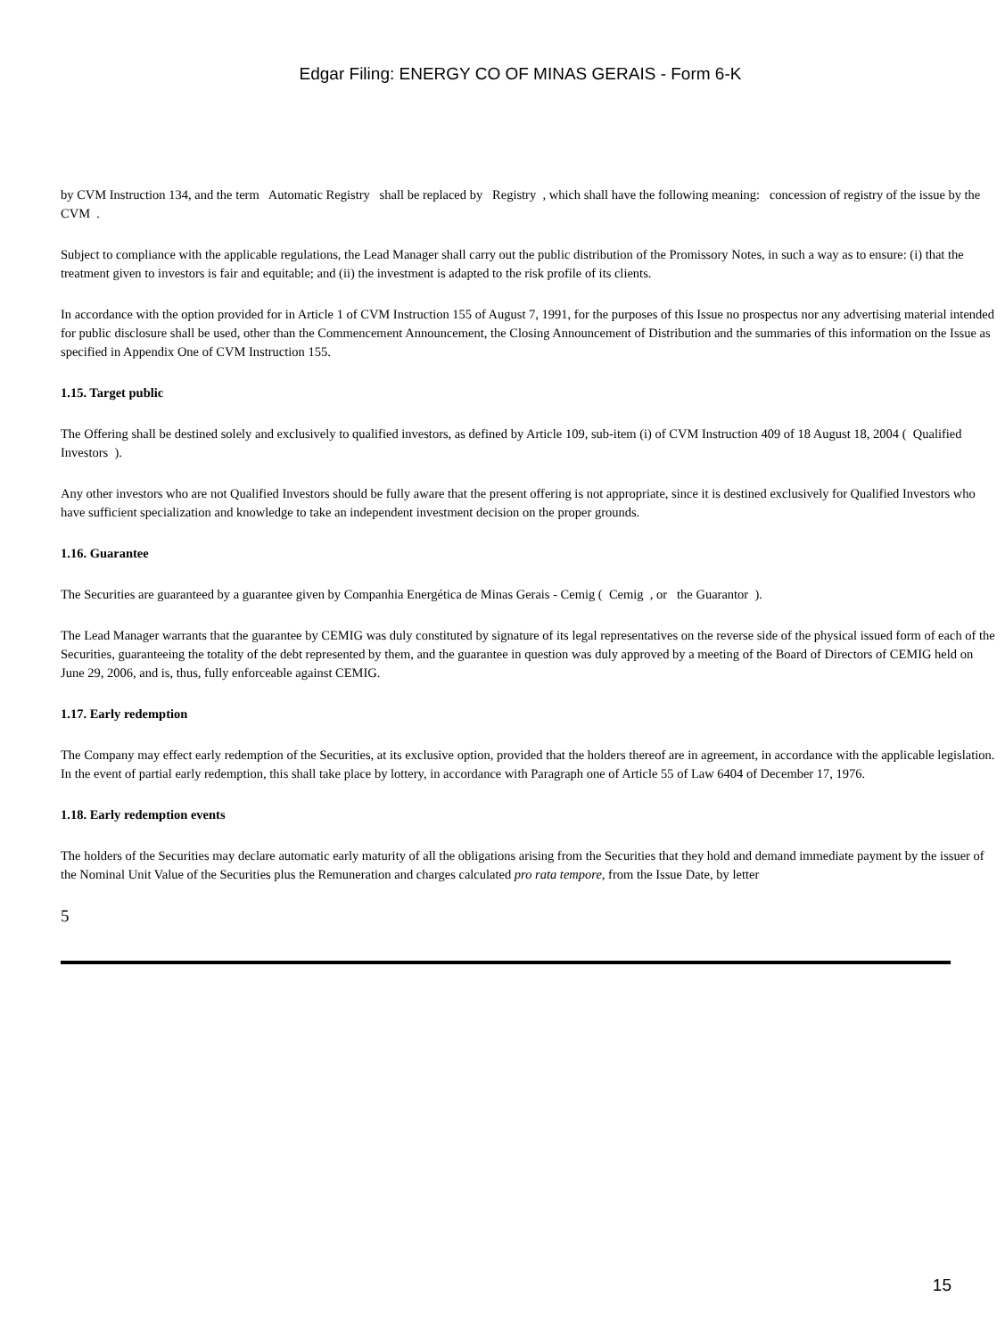Edgar Filing: ENERGY CO OF MINAS GERAIS - Form 6-K
by CVM Instruction 134, and the term Automatic Registry shall be replaced by Registry , which shall have the following meaning: concession of registry of the issue by the CVM .
Subject to compliance with the applicable regulations, the Lead Manager shall carry out the public distribution of the Promissory Notes, in such a way as to ensure: (i) that the treatment given to investors is fair and equitable; and (ii) the investment is adapted to the risk profile of its clients.
In accordance with the option provided for in Article 1 of CVM Instruction 155 of August 7, 1991, for the purposes of this Issue no prospectus nor any advertising material intended for public disclosure shall be used, other than the Commencement Announcement, the Closing Announcement of Distribution and the summaries of this information on the Issue as specified in Appendix One of CVM Instruction 155.
1.15. Target public
The Offering shall be destined solely and exclusively to qualified investors, as defined by Article 109, sub-item (i) of CVM Instruction 409 of 18 August 18, 2004 ( Qualified Investors ).
Any other investors who are not Qualified Investors should be fully aware that the present offering is not appropriate, since it is destined exclusively for Qualified Investors who have sufficient specialization and knowledge to take an independent investment decision on the proper grounds.
1.16. Guarantee
The Securities are guaranteed by a guarantee given by Companhia Energética de Minas Gerais - Cemig ( Cemig , or the Guarantor ).
The Lead Manager warrants that the guarantee by CEMIG was duly constituted by signature of its legal representatives on the reverse side of the physical issued form of each of the Securities, guaranteeing the totality of the debt represented by them, and the guarantee in question was duly approved by a meeting of the Board of Directors of CEMIG held on June 29, 2006, and is, thus, fully enforceable against CEMIG.
1.17. Early redemption
The Company may effect early redemption of the Securities, at its exclusive option, provided that the holders thereof are in agreement, in accordance with the applicable legislation. In the event of partial early redemption, this shall take place by lottery, in accordance with Paragraph one of Article 55 of Law 6404 of December 17, 1976.
1.18. Early redemption events
The holders of the Securities may declare automatic early maturity of all the obligations arising from the Securities that they hold and demand immediate payment by the issuer of the Nominal Unit Value of the Securities plus the Remuneration and charges calculated pro rata tempore, from the Issue Date, by letter
5
15